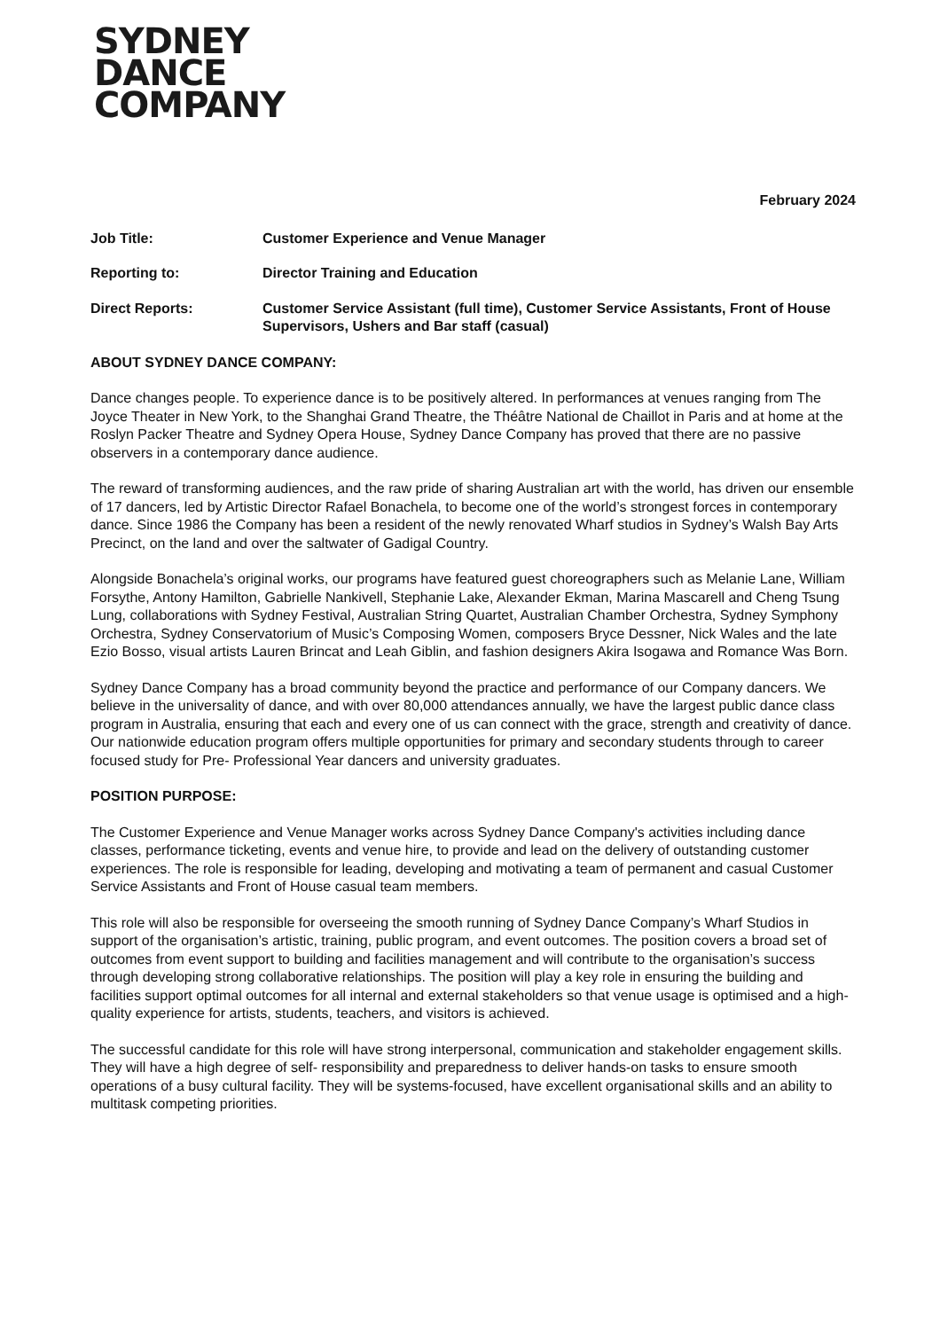SYDNEY
DANCE
COMPANY
February 2024
Job Title: Customer Experience and Venue Manager
Reporting to: Director Training and Education
Direct Reports: Customer Service Assistant (full time), Customer Service Assistants, Front of House Supervisors, Ushers and Bar staff (casual)
ABOUT SYDNEY DANCE COMPANY:
Dance changes people. To experience dance is to be positively altered. In performances at venues ranging from The Joyce Theater in New York, to the Shanghai Grand Theatre, the Théâtre National de Chaillot in Paris and at home at the Roslyn Packer Theatre and Sydney Opera House, Sydney Dance Company has proved that there are no passive observers in a contemporary dance audience.
The reward of transforming audiences, and the raw pride of sharing Australian art with the world, has driven our ensemble of 17 dancers, led by Artistic Director Rafael Bonachela, to become one of the world’s strongest forces in contemporary dance. Since 1986 the Company has been a resident of the newly renovated Wharf studios in Sydney’s Walsh Bay Arts Precinct, on the land and over the saltwater of Gadigal Country.
Alongside Bonachela’s original works, our programs have featured guest choreographers such as Melanie Lane, William Forsythe, Antony Hamilton, Gabrielle Nankivell, Stephanie Lake, Alexander Ekman, Marina Mascarell and Cheng Tsung Lung, collaborations with Sydney Festival, Australian String Quartet, Australian Chamber Orchestra, Sydney Symphony Orchestra, Sydney Conservatorium of Music’s Composing Women, composers Bryce Dessner, Nick Wales and the late Ezio Bosso, visual artists Lauren Brincat and Leah Giblin, and fashion designers Akira Isogawa and Romance Was Born.
Sydney Dance Company has a broad community beyond the practice and performance of our Company dancers. We believe in the universality of dance, and with over 80,000 attendances annually, we have the largest public dance class program in Australia, ensuring that each and every one of us can connect with the grace, strength and creativity of dance. Our nationwide education program offers multiple opportunities for primary and secondary students through to career focused study for Pre- Professional Year dancers and university graduates.
POSITION PURPOSE:
The Customer Experience and Venue Manager works across Sydney Dance Company's activities including dance classes, performance ticketing, events and venue hire, to provide and lead on the delivery of outstanding customer experiences. The role is responsible for leading, developing and motivating a team of permanent and casual Customer Service Assistants and Front of House casual team members.
This role will also be responsible for overseeing the smooth running of Sydney Dance Company’s Wharf Studios in support of the organisation’s artistic, training, public program, and event outcomes. The position covers a broad set of outcomes from event support to building and facilities management and will contribute to the organisation’s success through developing strong collaborative relationships. The position will play a key role in ensuring the building and facilities support optimal outcomes for all internal and external stakeholders so that venue usage is optimised and a high-quality experience for artists, students, teachers, and visitors is achieved.
The successful candidate for this role will have strong interpersonal, communication and stakeholder engagement skills. They will have a high degree of self- responsibility and preparedness to deliver hands-on tasks to ensure smooth operations of a busy cultural facility. They will be systems-focused, have excellent organisational skills and an ability to multitask competing priorities.